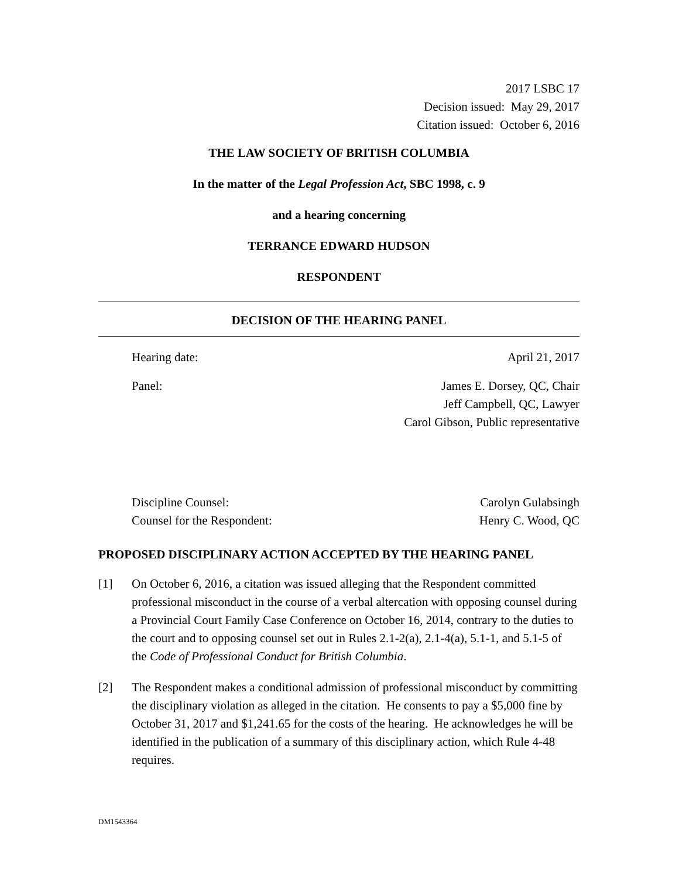2017 LSBC 17
Decision issued: May 29, 2017
Citation issued: October 6, 2016
THE LAW SOCIETY OF BRITISH COLUMBIA
In the matter of the Legal Profession Act, SBC 1998, c. 9
and a hearing concerning
TERRANCE EDWARD HUDSON
RESPONDENT
DECISION OF THE HEARING PANEL
Hearing date: April 21, 2017
Panel: James E. Dorsey, QC, Chair
Jeff Campbell, QC, Lawyer
Carol Gibson, Public representative
Discipline Counsel:
Counsel for the Respondent: Carolyn Gulabsingh
Henry C. Wood, QC
PROPOSED DISCIPLINARY ACTION ACCEPTED BY THE HEARING PANEL
[1] On October 6, 2016, a citation was issued alleging that the Respondent committed professional misconduct in the course of a verbal altercation with opposing counsel during a Provincial Court Family Case Conference on October 16, 2014, contrary to the duties to the court and to opposing counsel set out in Rules 2.1-2(a), 2.1-4(a), 5.1-1, and 5.1-5 of the Code of Professional Conduct for British Columbia.
[2] The Respondent makes a conditional admission of professional misconduct by committing the disciplinary violation as alleged in the citation. He consents to pay a $5,000 fine by October 31, 2017 and $1,241.65 for the costs of the hearing. He acknowledges he will be identified in the publication of a summary of this disciplinary action, which Rule 4-48 requires.
DM1543364